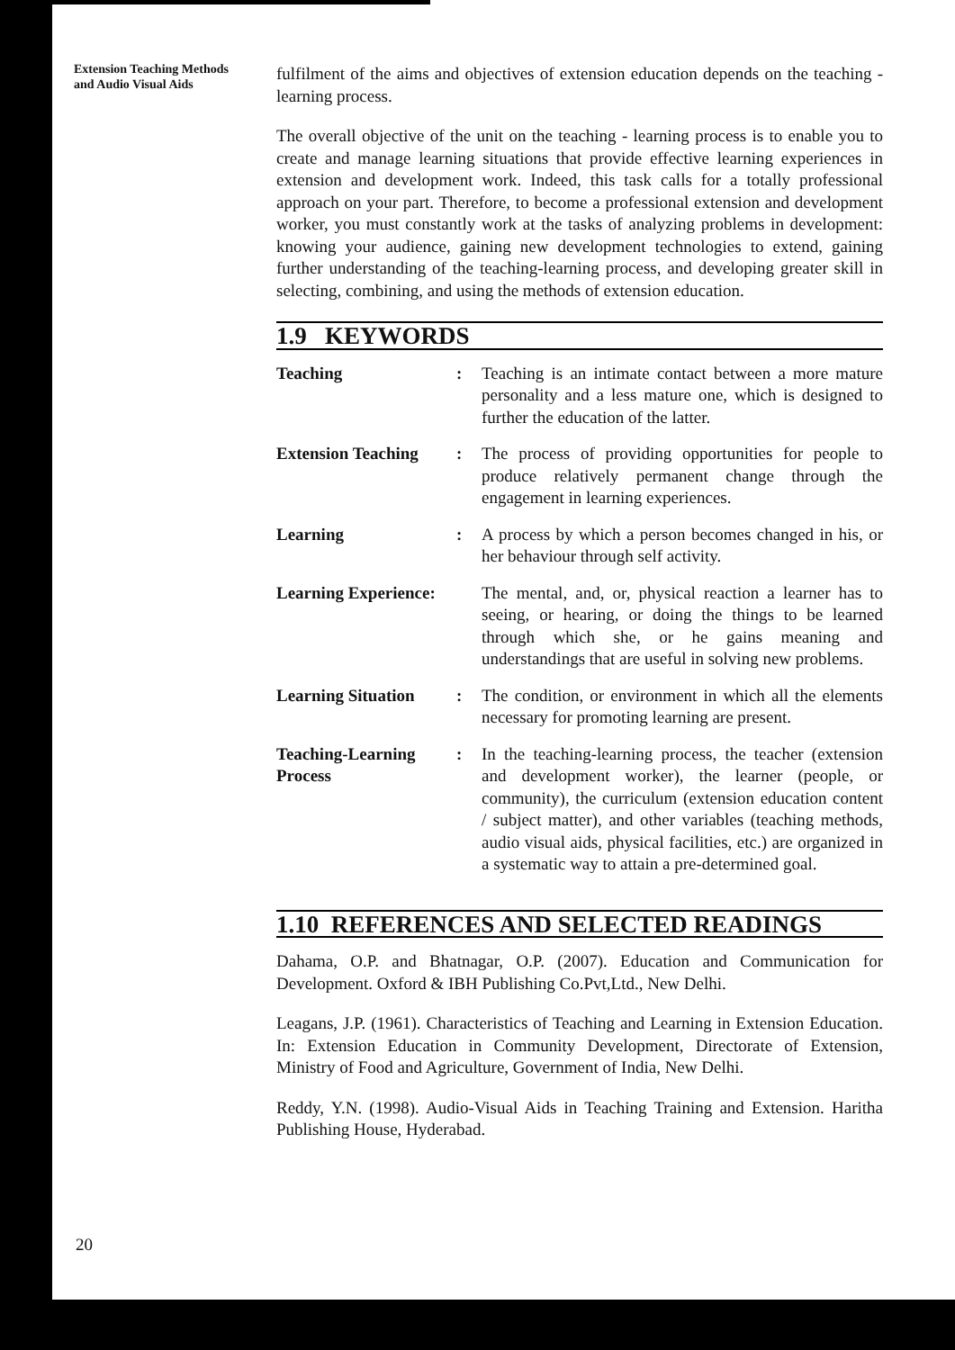Extension Teaching Methods
and Audio Visual Aids
fulfilment of the aims and objectives of extension education depends on the teaching - learning process.
The overall objective of the unit on the teaching - learning process is to enable you to create and manage learning situations that provide effective learning experiences in extension and development work. Indeed, this task calls for a totally professional approach on your part. Therefore, to become a professional extension and development worker, you must constantly work at the tasks of analyzing problems in development: knowing your audience, gaining new development technologies to extend, gaining further understanding of the teaching-learning process, and developing greater skill in selecting, combining, and using the methods of extension education.
1.9 KEYWORDS
| Teaching | : | Teaching is an intimate contact between a more mature personality and a less mature one, which is designed to further the education of the latter. |
| Extension Teaching | : | The process of providing opportunities for people to produce relatively permanent change through the engagement in learning experiences. |
| Learning | : | A process by which a person becomes changed in his, or her behaviour through self activity. |
| Learning Experience: | | The mental, and, or, physical reaction a learner has to seeing, or hearing, or doing the things to be learned through which she, or he gains meaning and understandings that are useful in solving new problems. |
| Learning Situation | : | The condition, or environment in which all the elements necessary for promoting learning are present. |
| Teaching-Learning Process | : | In the teaching-learning process, the teacher (extension and development worker), the learner (people, or community), the curriculum (extension education content / subject matter), and other variables (teaching methods, audio visual aids, physical facilities, etc.) are organized in a systematic way to attain a pre-determined goal. |
1.10 REFERENCES AND SELECTED READINGS
Dahama, O.P. and Bhatnagar, O.P. (2007). Education and Communication for Development. Oxford & IBH Publishing Co.Pvt,Ltd., New Delhi.
Leagans, J.P. (1961). Characteristics of Teaching and Learning in Extension Education. In: Extension Education in Community Development, Directorate of Extension, Ministry of Food and Agriculture, Government of India, New Delhi.
Reddy, Y.N. (1998). Audio-Visual Aids in Teaching Training and Extension. Haritha Publishing House, Hyderabad.
20